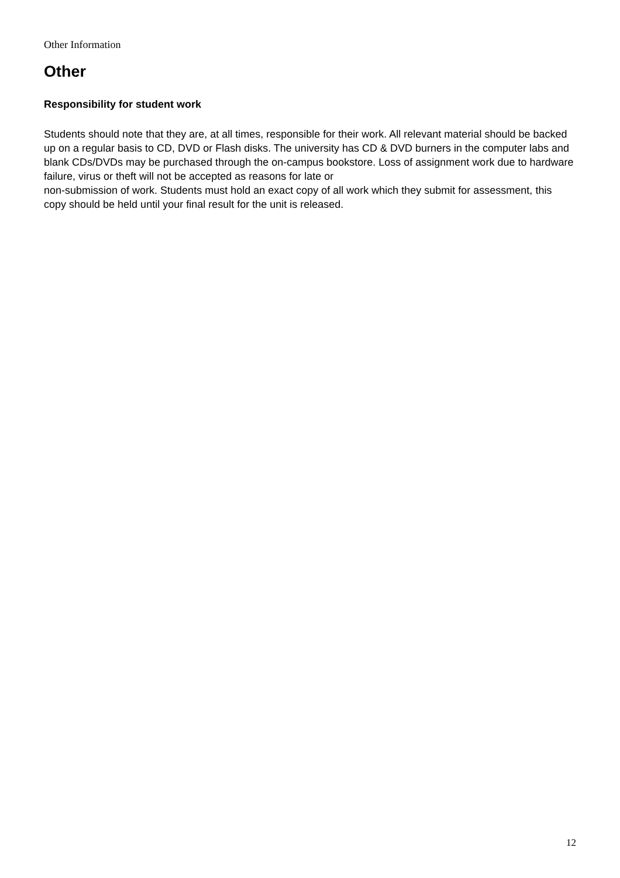Other Information
Other
Responsibility for student work
Students should note that they are, at all times, responsible for their work. All relevant material should be backed up on a regular basis to CD, DVD or Flash disks. The university has CD & DVD burners in the computer labs and blank CDs/DVDs may be purchased through the on-campus bookstore. Loss of assignment work due to hardware failure, virus or theft will not be accepted as reasons for late or
non-submission of work. Students must hold an exact copy of all work which they submit for assessment, this copy should be held until your final result for the unit is released.
12